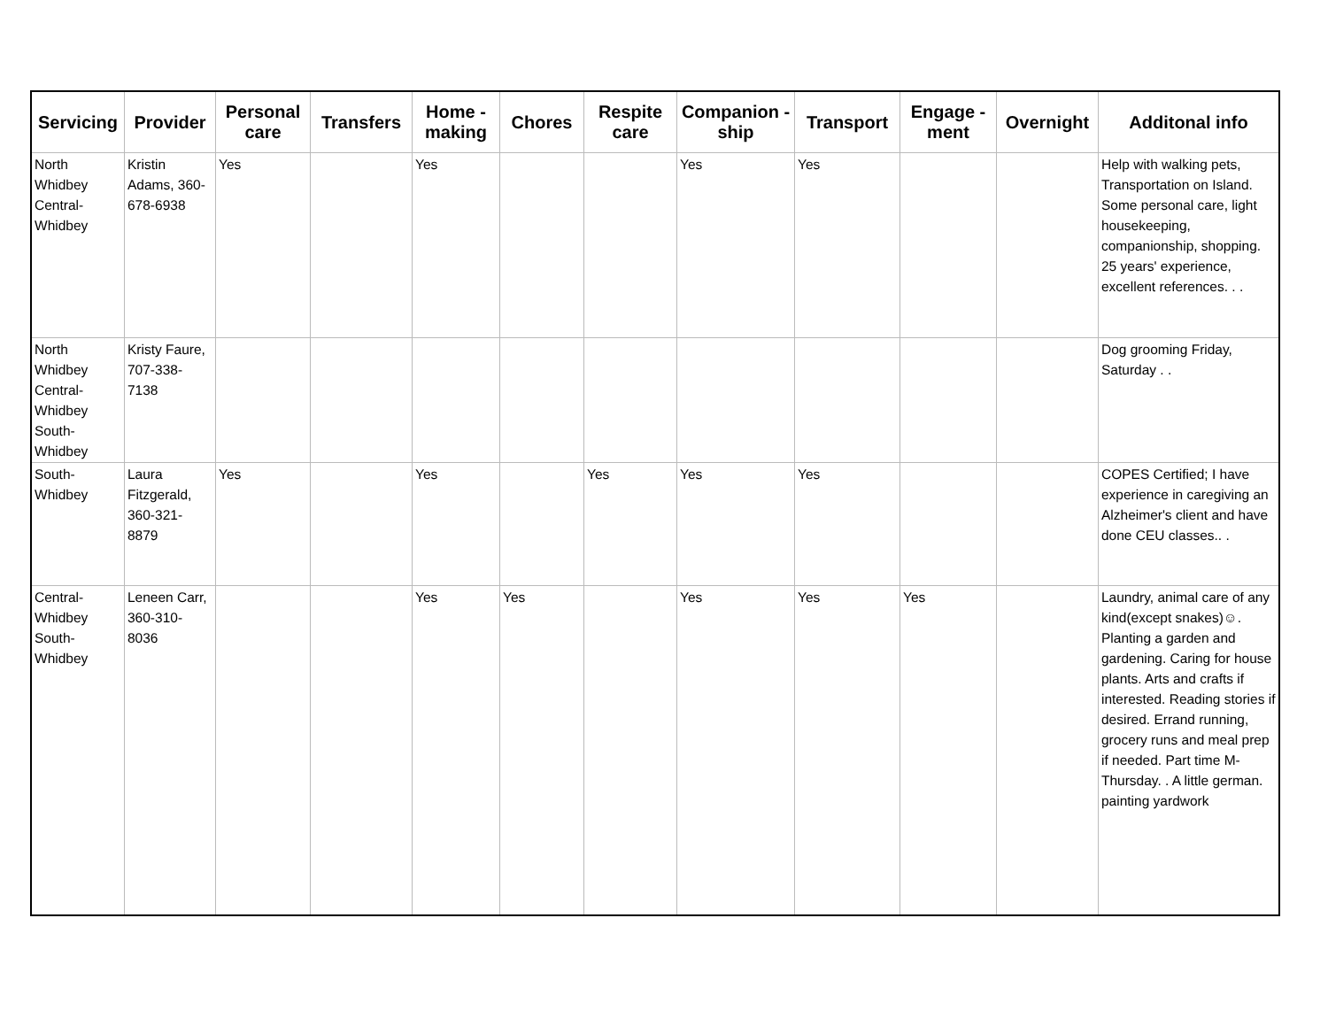| Servicing | Provider | Personal care | Transfers | Home - making | Chores | Respite care | Companion - ship | Transport | Engage - ment | Overnight | Additonal info |
| --- | --- | --- | --- | --- | --- | --- | --- | --- | --- | --- | --- |
| North Whidbey Central-Whidbey | Kristin Adams, 360-678-6938 | Yes | | Yes | | | Yes | Yes | | | Help with walking pets, Transportation on Island. Some personal care, light housekeeping, companionship, shopping. 25 years' experience, excellent references. . . |
| North Whidbey Central-Whidbey South-Whidbey | Kristy Faure, 707-338-7138 | | | | | | | | | | Dog grooming Friday, Saturday . . |
| South-Whidbey | Laura Fitzgerald, 360-321-8879 | Yes | | Yes | | Yes | Yes | Yes | | | COPES Certified; I have experience in caregiving an Alzheimer's client and have done CEU classes.. . |
| Central-Whidbey South-Whidbey | Leneen Carr, 360-310-8036 | | | Yes | Yes | | Yes | Yes | Yes | | Laundry, animal care of any kind(except snakes)☺. Planting a garden and gardening. Caring for house plants. Arts and crafts if interested. Reading stories if desired. Errand running, grocery runs and meal prep if needed. Part time M-Thursday. . A little german. painting yardwork |